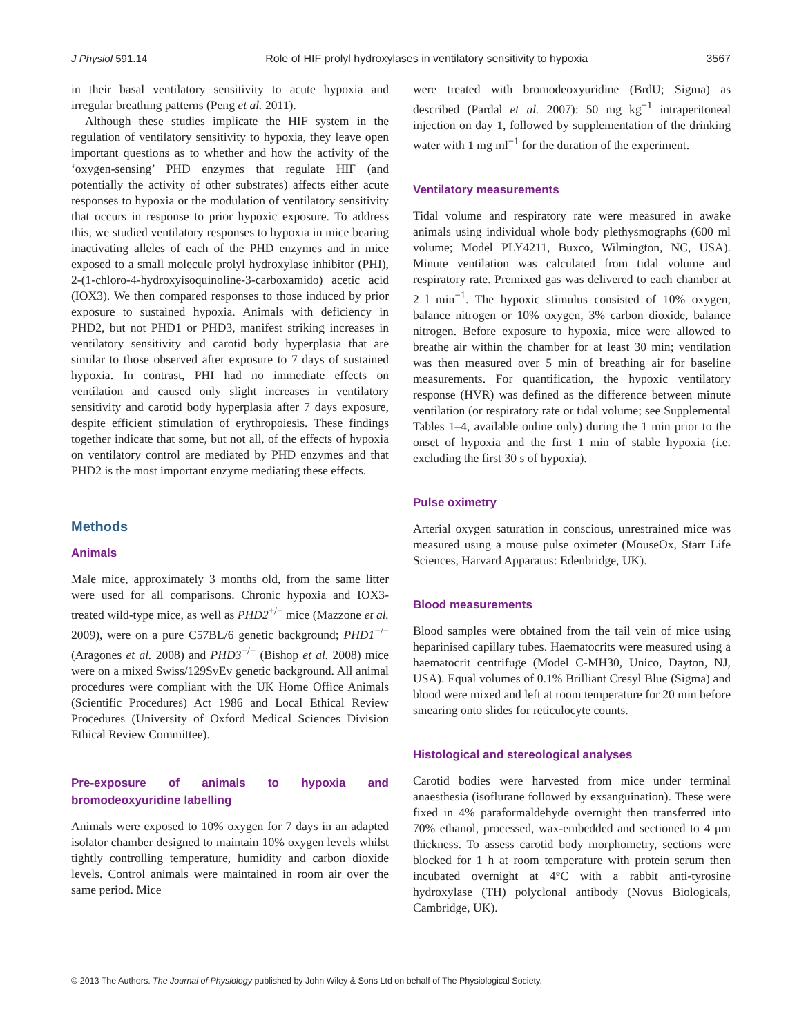J Physiol 591.14 Role of HIF prolyl hydroxylases in ventilatory sensitivity to hypoxia 3567
in their basal ventilatory sensitivity to acute hypoxia and irregular breathing patterns (Peng et al. 2011).
Although these studies implicate the HIF system in the regulation of ventilatory sensitivity to hypoxia, they leave open important questions as to whether and how the activity of the ‘oxygen-sensing’ PHD enzymes that regulate HIF (and potentially the activity of other substrates) affects either acute responses to hypoxia or the modulation of ventilatory sensitivity that occurs in response to prior hypoxic exposure. To address this, we studied ventilatory responses to hypoxia in mice bearing inactivating alleles of each of the PHD enzymes and in mice exposed to a small molecule prolyl hydroxylase inhibitor (PHI), 2-(1-chloro-4-hydroxyisoquinoline-3-carboxamido) acetic acid (IOX3). We then compared responses to those induced by prior exposure to sustained hypoxia. Animals with deficiency in PHD2, but not PHD1 or PHD3, manifest striking increases in ventilatory sensitivity and carotid body hyperplasia that are similar to those observed after exposure to 7 days of sustained hypoxia. In contrast, PHI had no immediate effects on ventilation and caused only slight increases in ventilatory sensitivity and carotid body hyperplasia after 7 days exposure, despite efficient stimulation of erythropoiesis. These findings together indicate that some, but not all, of the effects of hypoxia on ventilatory control are mediated by PHD enzymes and that PHD2 is the most important enzyme mediating these effects.
Methods
Animals
Male mice, approximately 3 months old, from the same litter were used for all comparisons. Chronic hypoxia and IOX3-treated wild-type mice, as well as PHD2<sup>+/−</sup> mice (Mazzone et al. 2009), were on a pure C57BL/6 genetic background; PHD1<sup>−/−</sup> (Aragones et al. 2008) and PHD3<sup>−/−</sup> (Bishop et al. 2008) mice were on a mixed Swiss/129SvEv genetic background. All animal procedures were compliant with the UK Home Office Animals (Scientific Procedures) Act 1986 and Local Ethical Review Procedures (University of Oxford Medical Sciences Division Ethical Review Committee).
Pre-exposure of animals to hypoxia and bromodeoxyuridine labelling
Animals were exposed to 10% oxygen for 7 days in an adapted isolator chamber designed to maintain 10% oxygen levels whilst tightly controlling temperature, humidity and carbon dioxide levels. Control animals were maintained in room air over the same period. Mice
were treated with bromodeoxyuridine (BrdU; Sigma) as described (Pardal et al. 2007): 50 mg kg<sup>−1</sup> intraperitoneal injection on day 1, followed by supplementation of the drinking water with 1 mg ml<sup>−1</sup> for the duration of the experiment.
Ventilatory measurements
Tidal volume and respiratory rate were measured in awake animals using individual whole body plethysmographs (600 ml volume; Model PLY4211, Buxco, Wilmington, NC, USA). Minute ventilation was calculated from tidal volume and respiratory rate. Premixed gas was delivered to each chamber at 2 l min<sup>−1</sup>. The hypoxic stimulus consisted of 10% oxygen, balance nitrogen or 10% oxygen, 3% carbon dioxide, balance nitrogen. Before exposure to hypoxia, mice were allowed to breathe air within the chamber for at least 30 min; ventilation was then measured over 5 min of breathing air for baseline measurements. For quantification, the hypoxic ventilatory response (HVR) was defined as the difference between minute ventilation (or respiratory rate or tidal volume; see Supplemental Tables 1–4, available online only) during the 1 min prior to the onset of hypoxia and the first 1 min of stable hypoxia (i.e. excluding the first 30 s of hypoxia).
Pulse oximetry
Arterial oxygen saturation in conscious, unrestrained mice was measured using a mouse pulse oximeter (MouseOx, Starr Life Sciences, Harvard Apparatus: Edenbridge, UK).
Blood measurements
Blood samples were obtained from the tail vein of mice using heparinised capillary tubes. Haematocrits were measured using a haematocrit centrifuge (Model C-MH30, Unico, Dayton, NJ, USA). Equal volumes of 0.1% Brilliant Cresyl Blue (Sigma) and blood were mixed and left at room temperature for 20 min before smearing onto slides for reticulocyte counts.
Histological and stereological analyses
Carotid bodies were harvested from mice under terminal anaesthesia (isoflurane followed by exsanguination). These were fixed in 4% paraformaldehyde overnight then transferred into 70% ethanol, processed, wax-embedded and sectioned to 4 μm thickness. To assess carotid body morphometry, sections were blocked for 1 h at room temperature with protein serum then incubated overnight at 4°C with a rabbit anti-tyrosine hydroxylase (TH) polyclonal antibody (Novus Biologicals, Cambridge, UK).
© 2013 The Authors. The Journal of Physiology published by John Wiley & Sons Ltd on behalf of The Physiological Society.